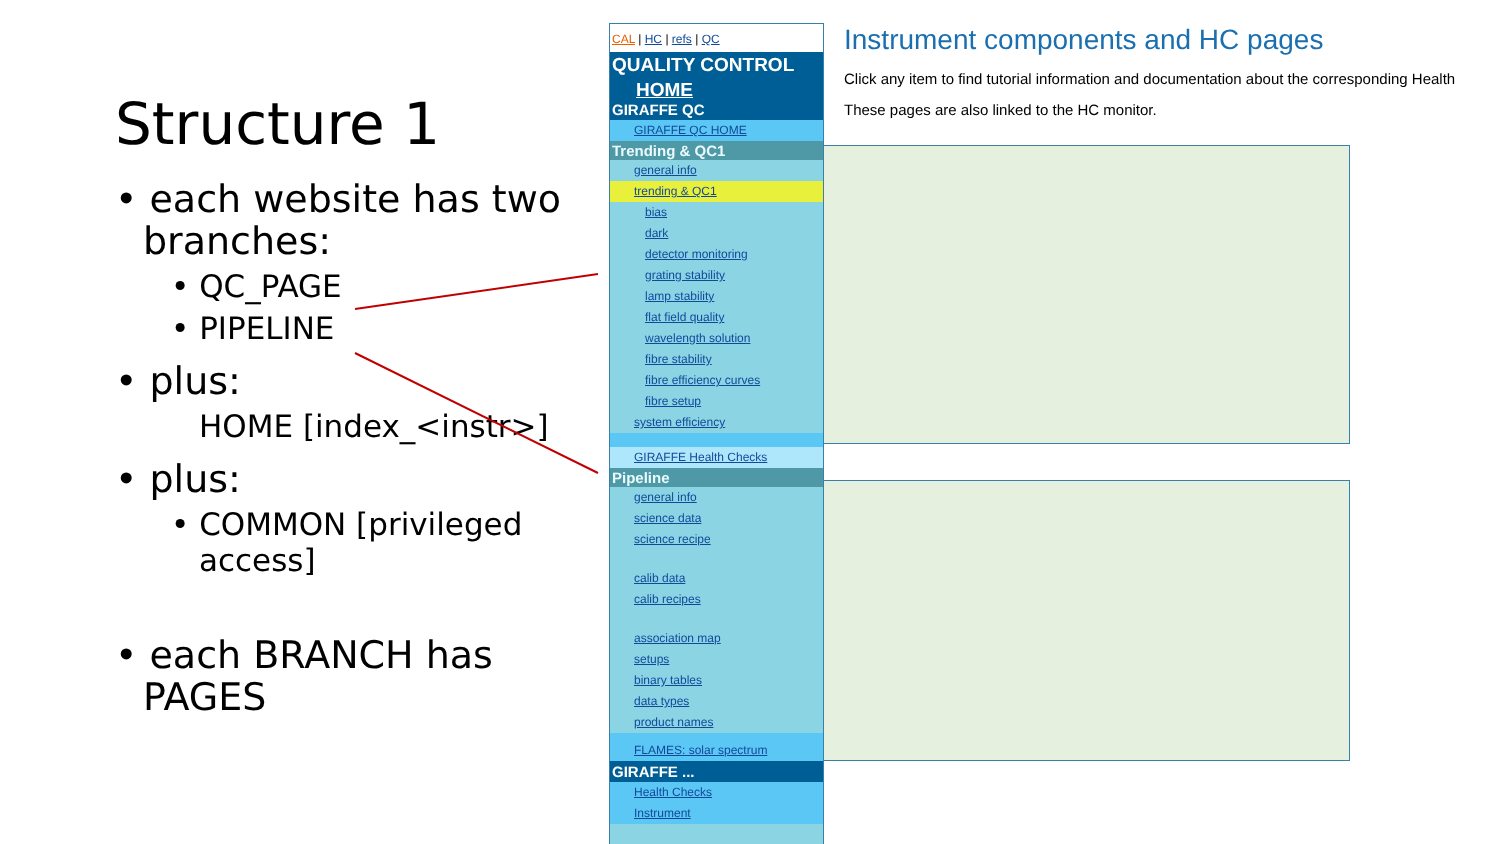Structure 1
• each website has two branches:
• QC_PAGE
• PIPELINE
• plus:
HOME [index_<instr>]
• plus:
• COMMON [privileged access]
• each BRANCH has PAGES
CAL | HC | refs | QC
QUALITY CONTROL
HOME
GIRAFFE QC
GIRAFFE QC HOME
Trending & QC1
general info
trending & QC1
bias
dark
detector monitoring
grating stability
lamp stability
flat field quality
wavelength solution
fibre stability
fibre efficiency curves
fibre setup
system efficiency
GIRAFFE Health Checks
Pipeline
general info
science data
science recipe
calib data
calib recipes
association map
setups
binary tables
data types
product names
FLAMES: solar spectrum
GIRAFFE ...
Health Checks
Instrument
Instrument components and HC pages
Click any item to find tutorial information and documentation about the corresponding Health
These pages are also linked to the HC monitor.